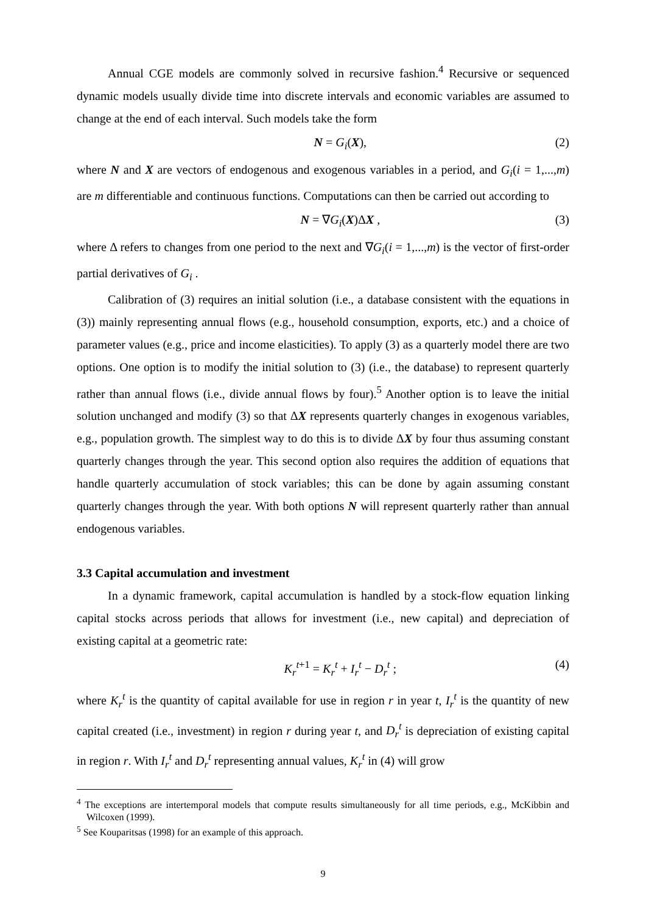Annual CGE models are commonly solved in recursive fashion.<sup>4</sup> Recursive or sequenced dynamic models usually divide time into discrete intervals and economic variables are assumed to change at the end of each interval. Such models take the form
N = G<sub>i</sub>(X), (2)
where N and X are vectors of endogenous and exogenous variables in a period, and G<sub>i</sub>(i = 1,...,m) are m differentiable and continuous functions. Computations can then be carried out according to
N = ∇G<sub>i</sub>(X)ΔX , (3)
where Δ refers to changes from one period to the next and ∇G<sub>i</sub>(i = 1,...,m) is the vector of first-order partial derivatives of G<sub>i</sub> .
Calibration of (3) requires an initial solution (i.e., a database consistent with the equations in (3)) mainly representing annual flows (e.g., household consumption, exports, etc.) and a choice of parameter values (e.g., price and income elasticities). To apply (3) as a quarterly model there are two options. One option is to modify the initial solution to (3) (i.e., the database) to represent quarterly rather than annual flows (i.e., divide annual flows by four).<sup>5</sup> Another option is to leave the initial solution unchanged and modify (3) so that ΔX represents quarterly changes in exogenous variables, e.g., population growth. The simplest way to do this is to divide ΔX by four thus assuming constant quarterly changes through the year. This second option also requires the addition of equations that handle quarterly accumulation of stock variables; this can be done by again assuming constant quarterly changes through the year. With both options N will represent quarterly rather than annual endogenous variables.
3.3 Capital accumulation and investment
In a dynamic framework, capital accumulation is handled by a stock-flow equation linking capital stocks across periods that allows for investment (i.e., new capital) and depreciation of existing capital at a geometric rate:
K<sub>r</sub><sup>t</sup><sup>+1</sup> = K<sub>r</sub><sup>t</sup> + I<sub>r</sub><sup>t</sup> − D<sub>r</sub><sup>t</sup> ; (4)
where K<sub>r</sub><sup>t</sup> is the quantity of capital available for use in region r in year t, I<sub>r</sub><sup>t</sup> is the quantity of new capital created (i.e., investment) in region r during year t, and D<sub>r</sub><sup>t</sup> is depreciation of existing capital in region r. With I<sub>r</sub><sup>t</sup> and D<sub>r</sub><sup>t</sup> representing annual values, K<sub>r</sub><sup>t</sup> in (4) will grow
<sup>4</sup> The exceptions are intertemporal models that compute results simultaneously for all time periods, e.g., McKibbin and Wilcoxen (1999).
<sup>5</sup> See Kouparitsas (1998) for an example of this approach.
9